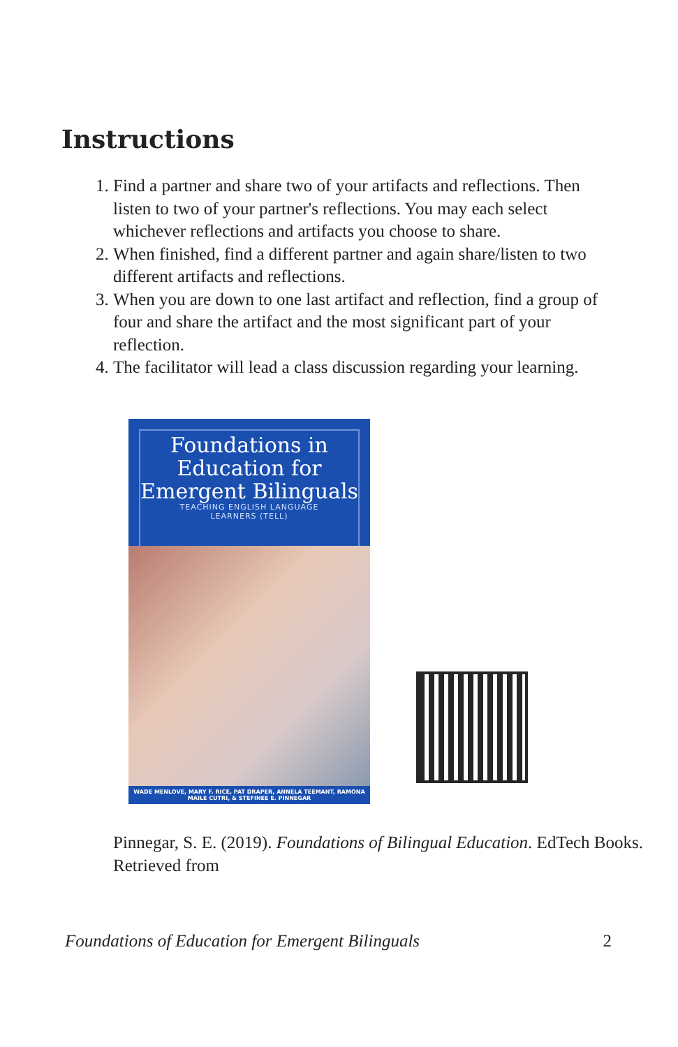Instructions
1. Find a partner and share two of your artifacts and reflections. Then listen to two of your partner's reflections. You may each select whichever reflections and artifacts you choose to share.
2. When finished, find a different partner and again share/listen to two different artifacts and reflections.
3. When you are down to one last artifact and reflection, find a group of four and share the artifact and the most significant part of your reflection.
4. The facilitator will lead a class discussion regarding your learning.
Foundations in Education for Emergent Bilinguals
TEACHING ENGLISH LANGUAGE
LEARNERS (TELL)
WADE MENLOVE, MARY F. RICE, PAT DRAPER, ANNELA TEEMANT, RAMONA MAILE CUTRI, & STEFINEE E. PINNEGAR
Pinnegar, S. E. (2019). Foundations of Bilingual Education. EdTech Books. Retrieved from
Foundations of Education for Emergent Bilinguals 2